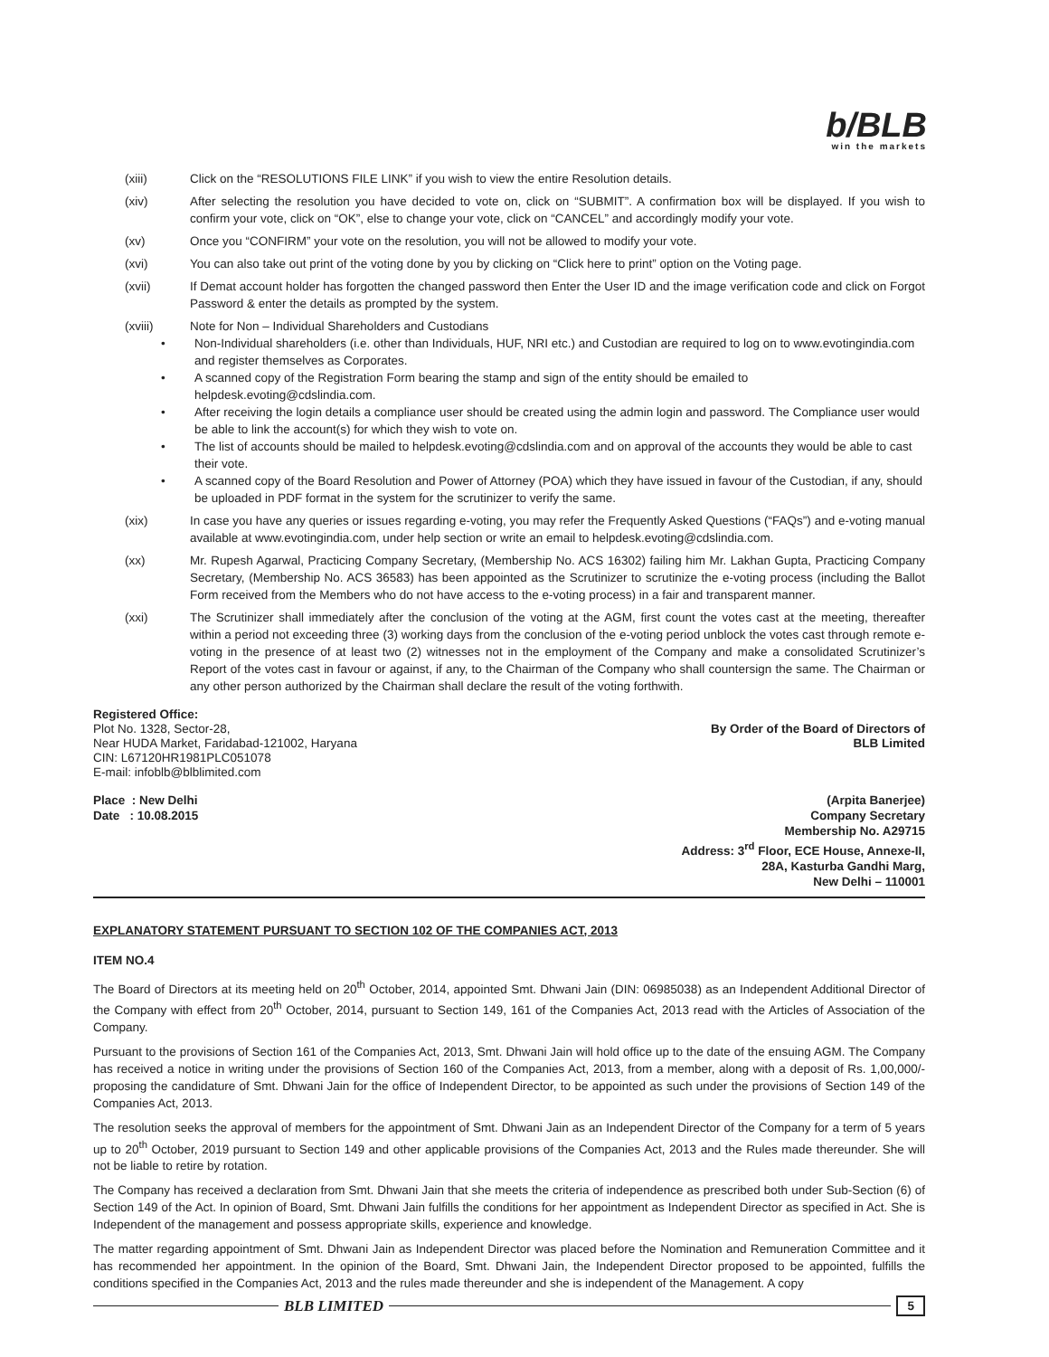b/BLB
win the markets
(xiii) Click on the “RESOLUTIONS FILE LINK” if you wish to view the entire Resolution details.
(xiv) After selecting the resolution you have decided to vote on, click on “SUBMIT”. A confirmation box will be displayed. If you wish to confirm your vote, click on “OK”, else to change your vote, click on “CANCEL” and accordingly modify your vote.
(xv) Once you “CONFIRM” your vote on the resolution, you will not be allowed to modify your vote.
(xvi) You can also take out print of the voting done by you by clicking on “Click here to print” option on the Voting page.
(xvii) If Demat account holder has forgotten the changed password then Enter the User ID and the image verification code and click on Forgot Password & enter the details as prompted by the system.
(xviii) Note for Non – Individual Shareholders and Custodians
• Non-Individual shareholders (i.e. other than Individuals, HUF, NRI etc.) and Custodian are required to log on to www.evotingindia.com and register themselves as Corporates.
• A scanned copy of the Registration Form bearing the stamp and sign of the entity should be emailed to helpdesk.evoting@cdslindia.com.
• After receiving the login details a compliance user should be created using the admin login and password. The Compliance user would be able to link the account(s) for which they wish to vote on.
• The list of accounts should be mailed to helpdesk.evoting@cdslindia.com and on approval of the accounts they would be able to cast their vote.
• A scanned copy of the Board Resolution and Power of Attorney (POA) which they have issued in favour of the Custodian, if any, should be uploaded in PDF format in the system for the scrutinizer to verify the same.
(xix) In case you have any queries or issues regarding e-voting, you may refer the Frequently Asked Questions (“FAQs”) and e-voting manual available at www.evotingindia.com, under help section or write an email to helpdesk.evoting@cdslindia.com.
(xx) Mr. Rupesh Agarwal, Practicing Company Secretary, (Membership No. ACS 16302) failing him Mr. Lakhan Gupta, Practicing Company Secretary, (Membership No. ACS 36583) has been appointed as the Scrutinizer to scrutinize the e-voting process (including the Ballot Form received from the Members who do not have access to the e-voting process) in a fair and transparent manner.
(xxi) The Scrutinizer shall immediately after the conclusion of the voting at the AGM, first count the votes cast at the meeting, thereafter within a period not exceeding three (3) working days from the conclusion of the e-voting period unblock the votes cast through remote e-voting in the presence of at least two (2) witnesses not in the employment of the Company and make a consolidated Scrutinizer’s Report of the votes cast in favour or against, if any, to the Chairman of the Company who shall countersign the same. The Chairman or any other person authorized by the Chairman shall declare the result of the voting forthwith.
Registered Office:
Plot No. 1328, Sector-28,
Near HUDA Market, Faridabad-121002, Haryana
CIN: L67120HR1981PLC051078
E-mail: infoblb@blblimited.com
By Order of the Board of Directors of
BLB Limited
Place : New Delhi
Date : 10.08.2015
(Arpita Banerjee)
Company Secretary
Membership No. A29715
Address: 3<sup>rd</sup> Floor, ECE House, Annexe-II,
28A, Kasturba Gandhi Marg,
New Delhi – 110001
EXPLANATORY STATEMENT PURSUANT TO SECTION 102 OF THE COMPANIES ACT, 2013
ITEM NO.4
The Board of Directors at its meeting held on 20<sup>th</sup> October, 2014, appointed Smt. Dhwani Jain (DIN: 06985038) as an Independent Additional Director of the Company with effect from 20<sup>th</sup> October, 2014, pursuant to Section 149, 161 of the Companies Act, 2013 read with the Articles of Association of the Company.
Pursuant to the provisions of Section 161 of the Companies Act, 2013, Smt. Dhwani Jain will hold office up to the date of the ensuing AGM. The Company has received a notice in writing under the provisions of Section 160 of the Companies Act, 2013, from a member, along with a deposit of Rs. 1,00,000/- proposing the candidature of Smt. Dhwani Jain for the office of Independent Director, to be appointed as such under the provisions of Section 149 of the Companies Act, 2013.
The resolution seeks the approval of members for the appointment of Smt. Dhwani Jain as an Independent Director of the Company for a term of 5 years up to 20<sup>th</sup> October, 2019 pursuant to Section 149 and other applicable provisions of the Companies Act, 2013 and the Rules made thereunder. She will not be liable to retire by rotation.
The Company has received a declaration from Smt. Dhwani Jain that she meets the criteria of independence as prescribed both under Sub-Section (6) of Section 149 of the Act. In opinion of Board, Smt. Dhwani Jain fulfills the conditions for her appointment as Independent Director as specified in Act. She is Independent of the management and possess appropriate skills, experience and knowledge.
The matter regarding appointment of Smt. Dhwani Jain as Independent Director was placed before the Nomination and Remuneration Committee and it has recommended her appointment. In the opinion of the Board, Smt. Dhwani Jain, the Independent Director proposed to be appointed, fulfills the conditions specified in the Companies Act, 2013 and the rules made thereunder and she is independent of the Management. A copy
BLB LIMITED 5